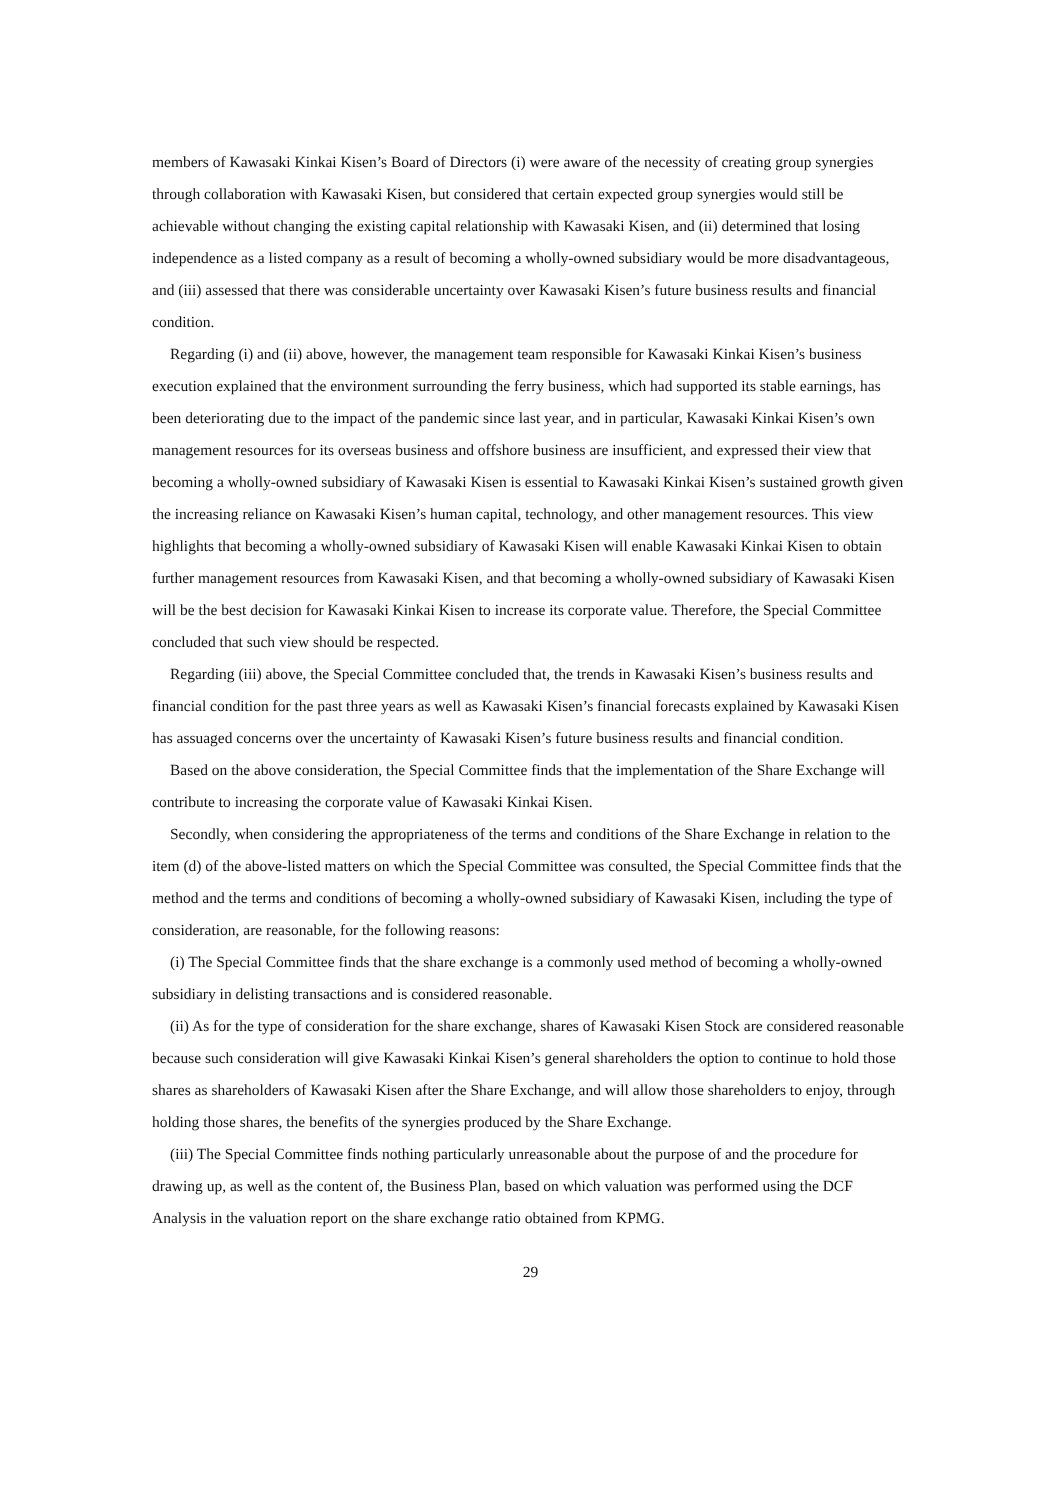members of Kawasaki Kinkai Kisen’s Board of Directors (i) were aware of the necessity of creating group synergies through collaboration with Kawasaki Kisen, but considered that certain expected group synergies would still be achievable without changing the existing capital relationship with Kawasaki Kisen, and (ii) determined that losing independence as a listed company as a result of becoming a wholly-owned subsidiary would be more disadvantageous, and (iii) assessed that there was considerable uncertainty over Kawasaki Kisen’s future business results and financial condition.
Regarding (i) and (ii) above, however, the management team responsible for Kawasaki Kinkai Kisen’s business execution explained that the environment surrounding the ferry business, which had supported its stable earnings, has been deteriorating due to the impact of the pandemic since last year, and in particular, Kawasaki Kinkai Kisen’s own management resources for its overseas business and offshore business are insufficient, and expressed their view that becoming a wholly-owned subsidiary of Kawasaki Kisen is essential to Kawasaki Kinkai Kisen’s sustained growth given the increasing reliance on Kawasaki Kisen’s human capital, technology, and other management resources. This view highlights that becoming a wholly-owned subsidiary of Kawasaki Kisen will enable Kawasaki Kinkai Kisen to obtain further management resources from Kawasaki Kisen, and that becoming a wholly-owned subsidiary of Kawasaki Kisen will be the best decision for Kawasaki Kinkai Kisen to increase its corporate value. Therefore, the Special Committee concluded that such view should be respected.
Regarding (iii) above, the Special Committee concluded that, the trends in Kawasaki Kisen’s business results and financial condition for the past three years as well as Kawasaki Kisen’s financial forecasts explained by Kawasaki Kisen has assuaged concerns over the uncertainty of Kawasaki Kisen’s future business results and financial condition.
Based on the above consideration, the Special Committee finds that the implementation of the Share Exchange will contribute to increasing the corporate value of Kawasaki Kinkai Kisen.
Secondly, when considering the appropriateness of the terms and conditions of the Share Exchange in relation to the item (d) of the above-listed matters on which the Special Committee was consulted, the Special Committee finds that the method and the terms and conditions of becoming a wholly-owned subsidiary of Kawasaki Kisen, including the type of consideration, are reasonable, for the following reasons:
(i) The Special Committee finds that the share exchange is a commonly used method of becoming a wholly-owned subsidiary in delisting transactions and is considered reasonable.
(ii) As for the type of consideration for the share exchange, shares of Kawasaki Kisen Stock are considered reasonable because such consideration will give Kawasaki Kinkai Kisen’s general shareholders the option to continue to hold those shares as shareholders of Kawasaki Kisen after the Share Exchange, and will allow those shareholders to enjoy, through holding those shares, the benefits of the synergies produced by the Share Exchange.
(iii) The Special Committee finds nothing particularly unreasonable about the purpose of and the procedure for drawing up, as well as the content of, the Business Plan, based on which valuation was performed using the DCF Analysis in the valuation report on the share exchange ratio obtained from KPMG.
29